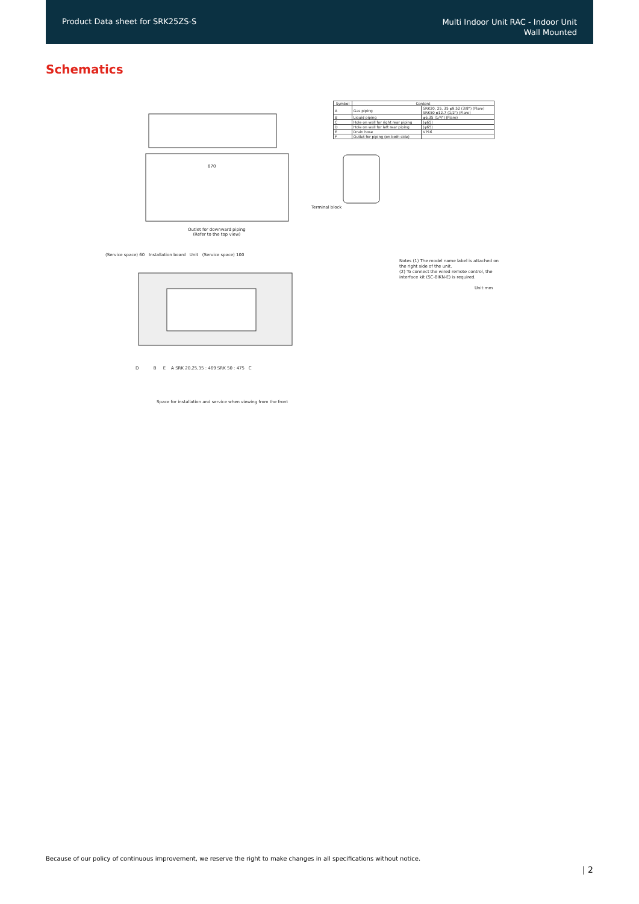Product Data sheet for SRK25ZS-S
Multi Indoor Unit RAC - Indoor Unit
Wall Mounted
Schematics
| Symbol | Content | |
| --- | --- | --- |
| A | Gas piping | SRK20, 25, 35 φ9.52 (3/8") (Flare) SRK50 φ12.7 (1/2") (Flare) |
| B | Liquid piping | φ6.35 (1/4") (Flare) |
| C | Hole on wall for right rear piping | (φ65) |
| D | Hole on wall for left rear piping | (φ65) |
| E | Drain hose | VP16 |
| F | Outlet for piping (on both side) | |
870
Outlet for downward piping
(Refer to the top view)
Terminal block
(Service space) 60 Installation board Unit (Service space) 100
D B E A SRK 20,25,35 : 469 SRK 50 : 475 C
Space for installation and service when viewing from the front
Notes (1) The model name label is attached on the right side of the unit.
(2) To connect the wired remote control, the interface kit (SC-BIKN-E) is required.
Unit:mm
Because of our policy of continuous improvement, we reserve the right to make changes in all specifications without notice.
| 2